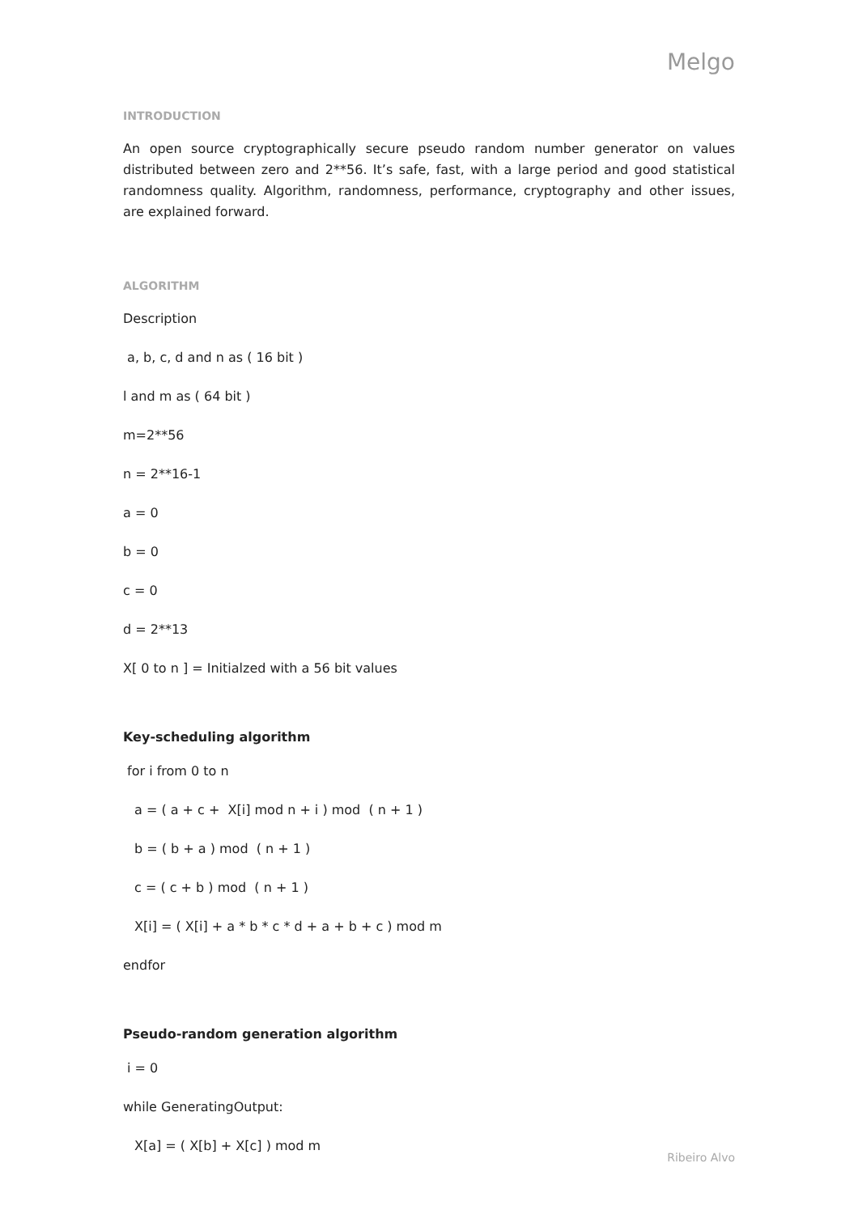Melgo
INTRODUCTION
An open source cryptographically secure pseudo random number generator on values distributed between zero and 2**56. It’s safe, fast, with a large period and good statistical randomness quality. Algorithm, randomness, performance, cryptography and other issues, are explained forward.
ALGORITHM
Description
a, b, c, d and n as ( 16 bit )
l and m as ( 64 bit )
m=2**56
n = 2**16-1
a = 0
b = 0
c = 0
d = 2**13
X[ 0 to n ] = Initialzed with a 56 bit values
Key-scheduling algorithm
for i from 0 to n
a = ( a + c + X[i] mod n + i ) mod ( n + 1 )
b = ( b + a ) mod ( n + 1 )
c = ( c + b ) mod ( n + 1 )
X[i] = ( X[i] + a * b * c * d + a + b + c ) mod m
endfor
Pseudo-random generation algorithm
i = 0
while GeneratingOutput:
X[a] = ( X[b] + X[c] ) mod m
Ribeiro Alvo